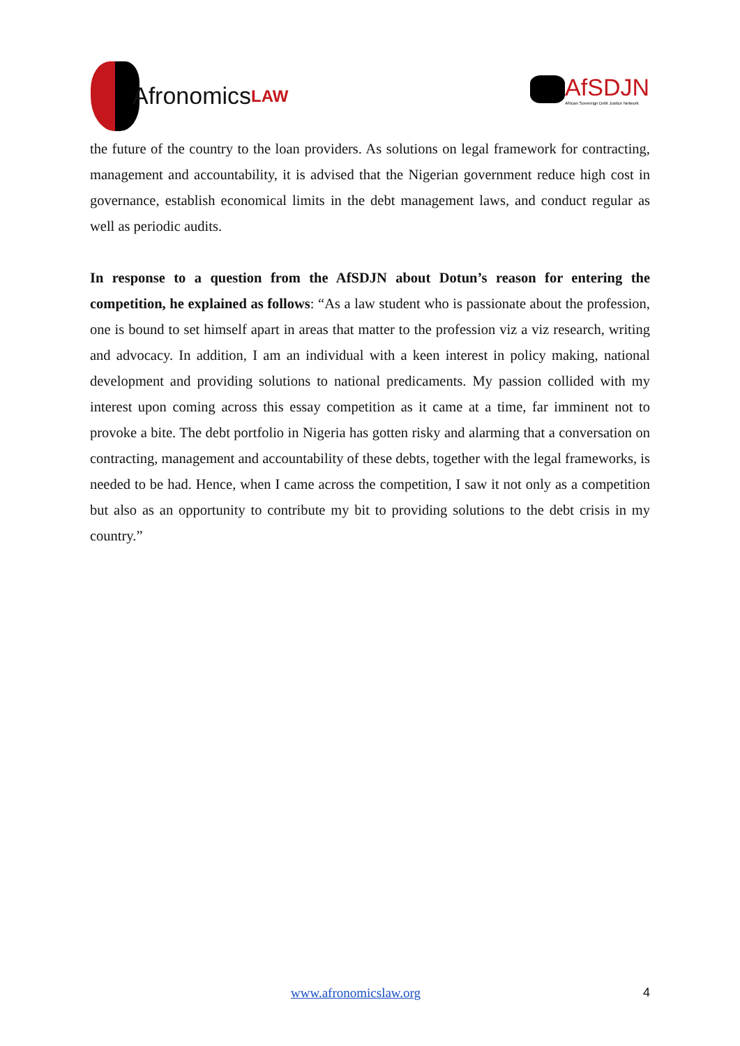Afronomics LAW
AfSDJN
African Sovereign Debt Justice Network
the future of the country to the loan providers. As solutions on legal framework for contracting, management and accountability, it is advised that the Nigerian government reduce high cost in governance, establish economical limits in the debt management laws, and conduct regular as well as periodic audits.
In response to a question from the AfSDJN about Dotun’s reason for entering the competition, he explained as follows: “As a law student who is passionate about the profession, one is bound to set himself apart in areas that matter to the profession viz a viz research, writing and advocacy. In addition, I am an individual with a keen interest in policy making, national development and providing solutions to national predicaments. My passion collided with my interest upon coming across this essay competition as it came at a time, far imminent not to provoke a bite. The debt portfolio in Nigeria has gotten risky and alarming that a conversation on contracting, management and accountability of these debts, together with the legal frameworks, is needed to be had. Hence, when I came across the competition, I saw it not only as a competition but also as an opportunity to contribute my bit to providing solutions to the debt crisis in my country.”
www.afronomicslaw.org 4